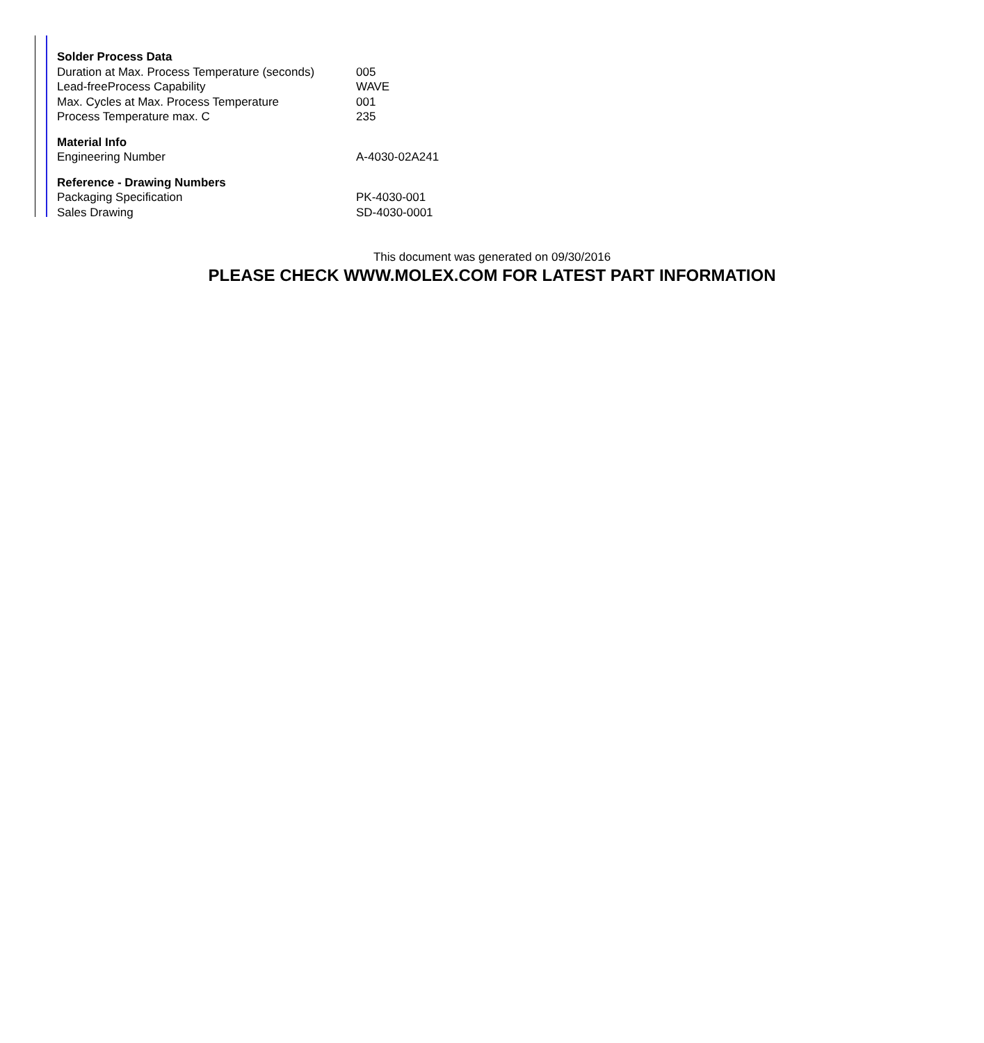| Solder Process Data | |
| --- | --- |
| Duration at Max. Process Temperature (seconds) | 005 |
| Lead-freeProcess Capability | WAVE |
| Max. Cycles at Max. Process Temperature | 001 |
| Process Temperature max. C | 235 |
| Material Info | |
| Engineering Number | A-4030-02A241 |
| Reference - Drawing Numbers | |
| Packaging Specification | PK-4030-001 |
| Sales Drawing | SD-4030-0001 |
This document was generated on 09/30/2016
PLEASE CHECK WWW.MOLEX.COM FOR LATEST PART INFORMATION